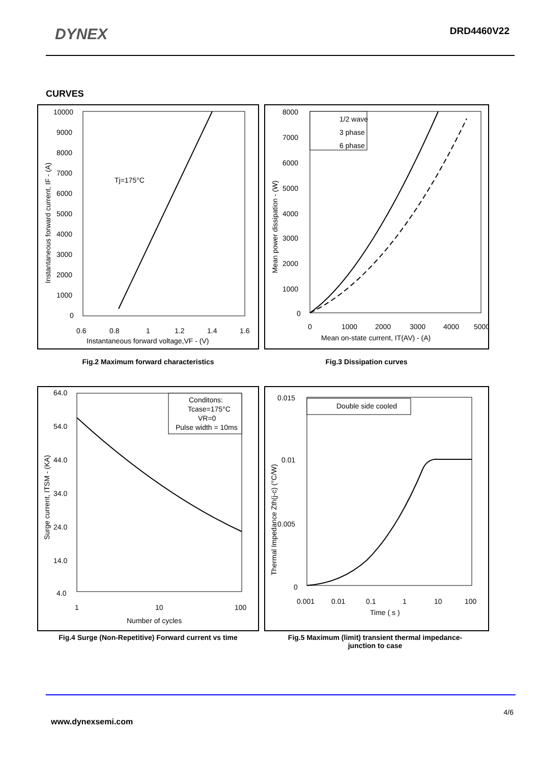DYNEX
DRD4460V22
CURVES
10000
9000
8000
7000
6000
5000
4000
3000
2000
1000
0
Tj=175°C
0.6
0.8
1
1.2
1.4
1.6
Instantaneous forward voltage,VF - (V)
Instantaneous forward current, IF - (A)
Fig.2 Maximum forward characteristics
1/2 wave
3 phase
6 phase
8000
7000
6000
5000
4000
3000
2000
1000
0
0
1000
2000
3000
4000
5000
Mean on-state current, IT(AV) - (A)
Mean power dissipation - (W)
Fig.3 Dissipation curves
Conditons:
Tcase=175°C
VR=0
Pulse width = 10ms
64.0
54.0
44.0
34.0
24.0
14.0
4.0
1
10
100
Number of cycles
Surge current, ITSM - (KA)
Fig.4 Surge (Non-Repetitive) Forward current vs time
Double side cooled
0.015
0.01
0.005
0
0.001
0.01
0.1
1
10
100
Time ( s )
Thermal Impedance Zth(j-c) (°C/W)
Fig.5 Maximum (limit) transient thermal impedance-
junction to case
4/6
www.dynexsemi.com